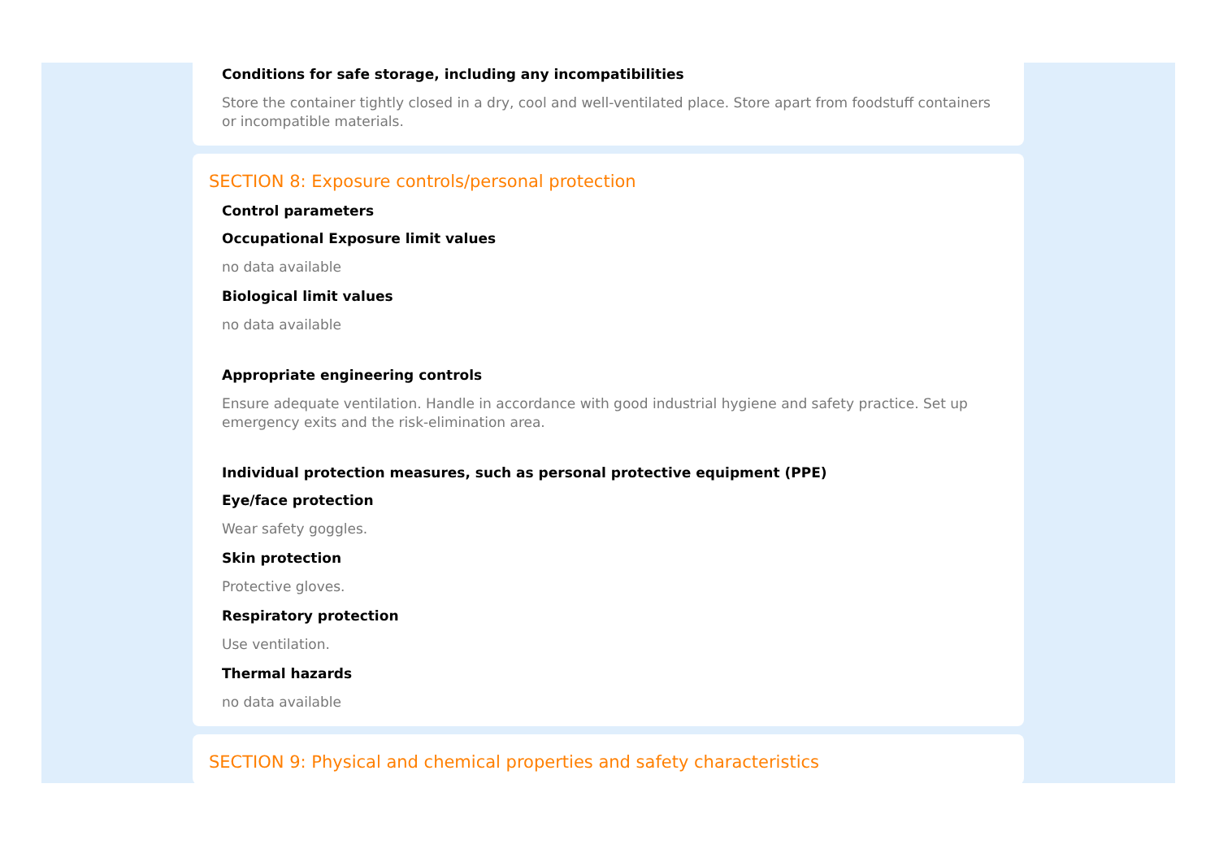Conditions for safe storage, including any incompatibilities
Store the container tightly closed in a dry, cool and well-ventilated place. Store apart from foodstuff containers or incompatible materials.
SECTION 8: Exposure controls/personal protection
Control parameters
Occupational Exposure limit values
no data available
Biological limit values
no data available
Appropriate engineering controls
Ensure adequate ventilation. Handle in accordance with good industrial hygiene and safety practice. Set up emergency exits and the risk-elimination area.
Individual protection measures, such as personal protective equipment (PPE)
Eye/face protection
Wear safety goggles.
Skin protection
Protective gloves.
Respiratory protection
Use ventilation.
Thermal hazards
no data available
SECTION 9: Physical and chemical properties and safety characteristics